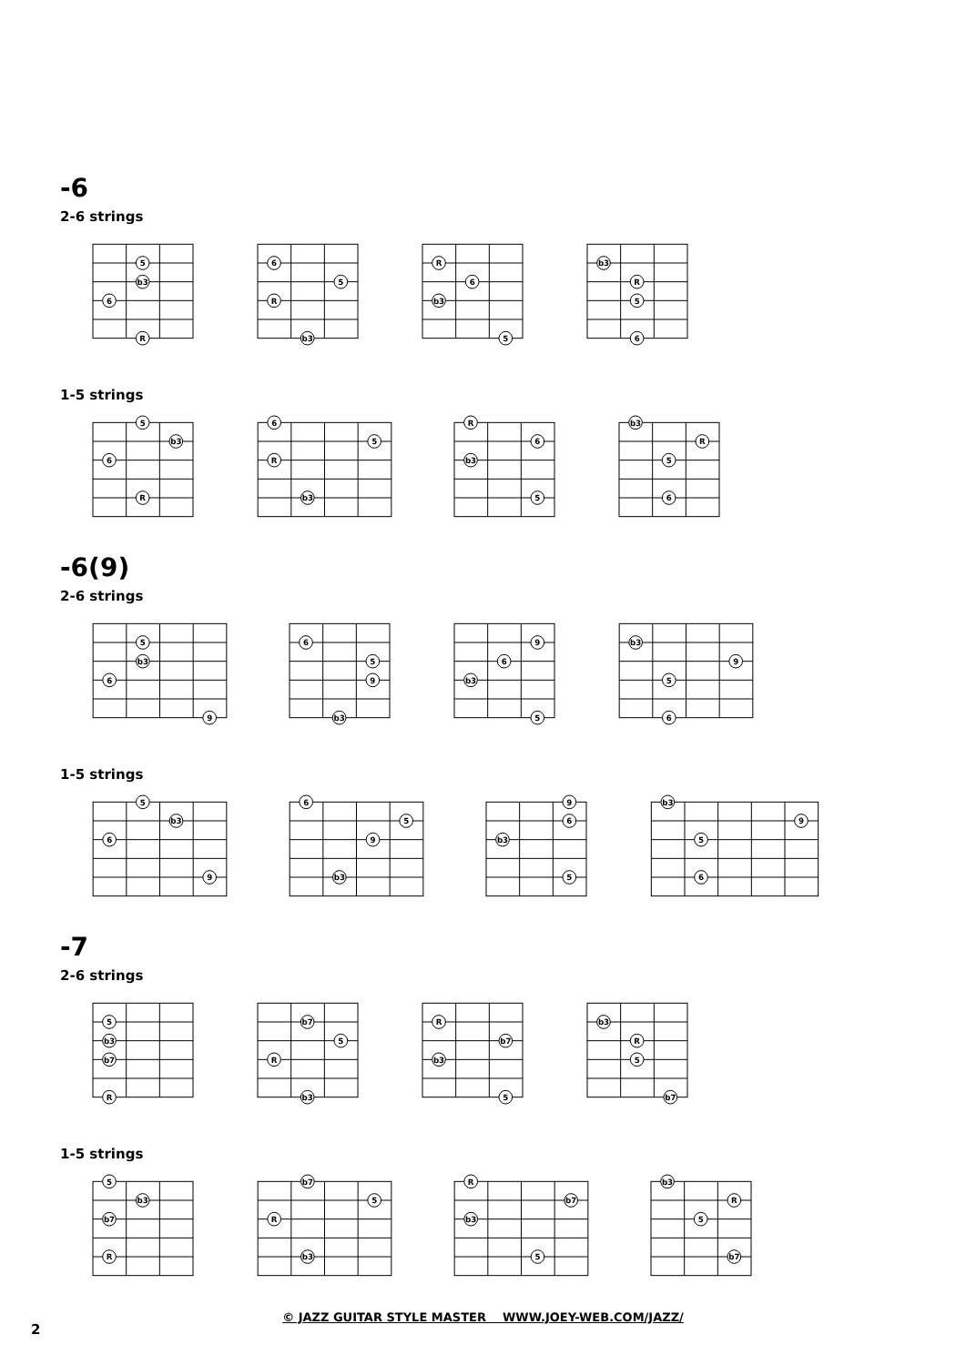-6
2-6 strings
5
b3
6
R
6
5
R
b3
R
6
b3
5
b3
R
5
6
1-5 strings
5
b3
6
R
6
5
R
b3
R
6
b3
5
b3
R
5
6
-6(9)
2-6 strings
5
b3
6
9
6
5
9
b3
9
6
b3
5
b3
9
5
6
1-5 strings
5
b3
6
9
6
5
9
b3
9
6
b3
5
b3
9
5
6
-7
2-6 strings
5
b3
b7
R
b7
5
R
b3
R
b7
b3
5
b3
R
5
b7
1-5 strings
5
b3
b7
R
b7
5
R
b3
R
b7
b3
5
b3
R
5
b7
© JAZZ GUITAR STYLE MASTER WWW.JOEY-WEB.COM/JAZZ/
2